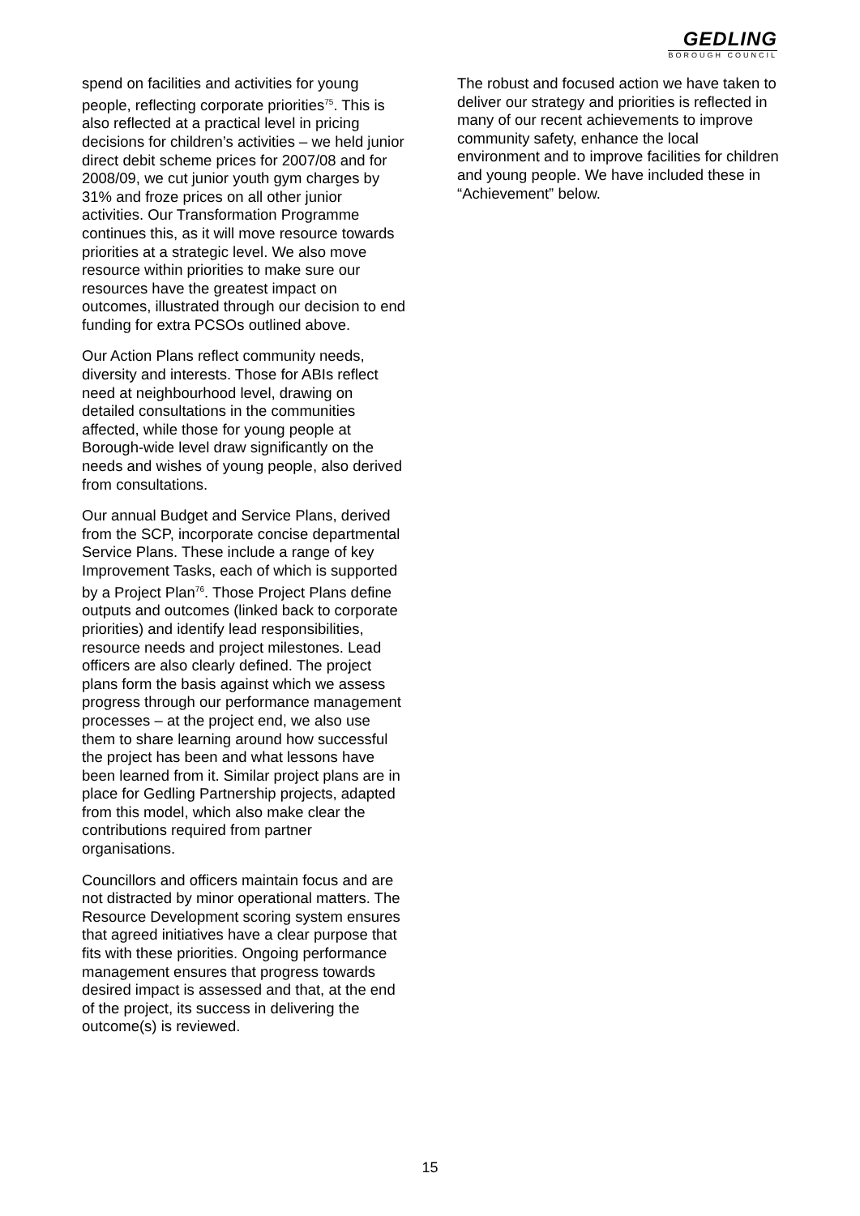GEDLING
BOROUGH COUNCIL
spend on facilities and activities for young people, reflecting corporate priorities<sup>75</sup>. This is also reflected at a practical level in pricing decisions for children’s activities – we held junior direct debit scheme prices for 2007/08 and for 2008/09, we cut junior youth gym charges by 31% and froze prices on all other junior activities. Our Transformation Programme continues this, as it will move resource towards priorities at a strategic level. We also move resource within priorities to make sure our resources have the greatest impact on outcomes, illustrated through our decision to end funding for extra PCSOs outlined above.
Our Action Plans reflect community needs, diversity and interests. Those for ABIs reflect need at neighbourhood level, drawing on detailed consultations in the communities affected, while those for young people at Borough-wide level draw significantly on the needs and wishes of young people, also derived from consultations.
Our annual Budget and Service Plans, derived from the SCP, incorporate concise departmental Service Plans. These include a range of key Improvement Tasks, each of which is supported by a Project Plan<sup>76</sup>. Those Project Plans define outputs and outcomes (linked back to corporate priorities) and identify lead responsibilities, resource needs and project milestones. Lead officers are also clearly defined. The project plans form the basis against which we assess progress through our performance management processes – at the project end, we also use them to share learning around how successful the project has been and what lessons have been learned from it. Similar project plans are in place for Gedling Partnership projects, adapted from this model, which also make clear the contributions required from partner organisations.
Councillors and officers maintain focus and are not distracted by minor operational matters. The Resource Development scoring system ensures that agreed initiatives have a clear purpose that fits with these priorities. Ongoing performance management ensures that progress towards desired impact is assessed and that, at the end of the project, its success in delivering the outcome(s) is reviewed.
The robust and focused action we have taken to deliver our strategy and priorities is reflected in many of our recent achievements to improve community safety, enhance the local environment and to improve facilities for children and young people. We have included these in “Achievement” below.
15